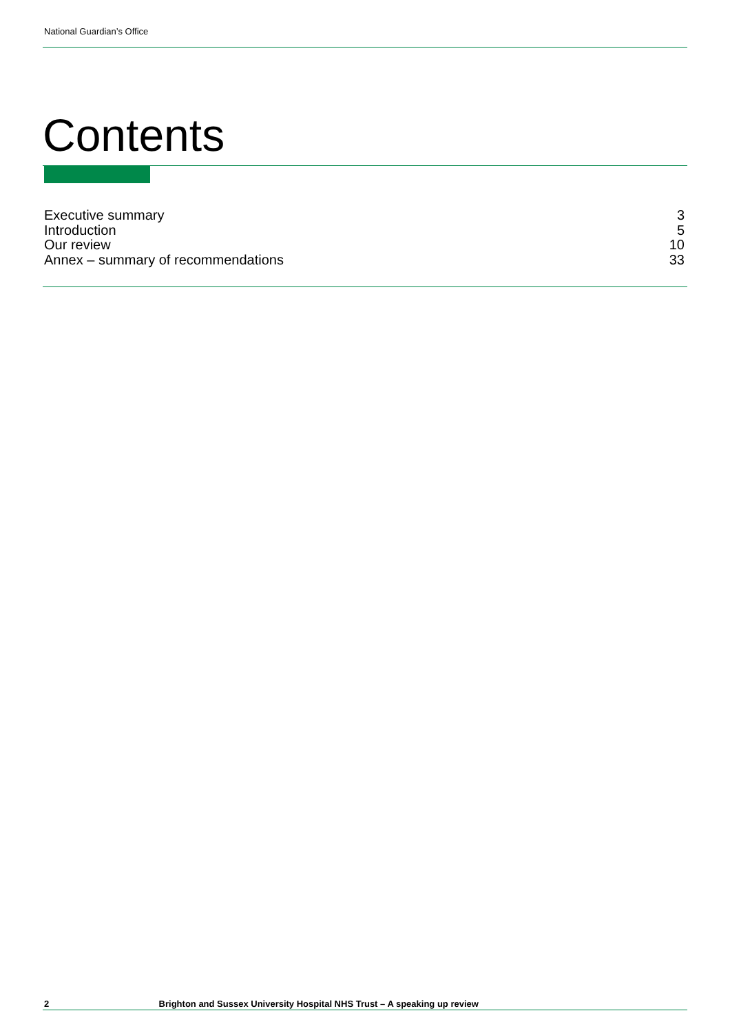National Guardian’s Office
Contents
Executive summary 3
Introduction 5
Our review 10
Annex – summary of recommendations 33
2 Brighton and Sussex University Hospital NHS Trust – A speaking up review